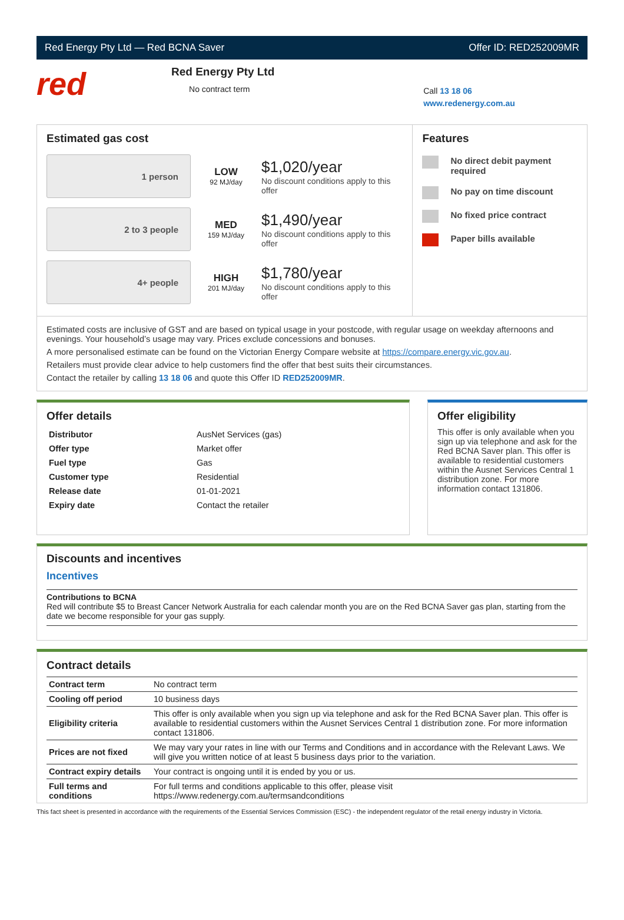Red Energy Pty Ltd — Red BCNA Saver Offer ID: RED252009MR
red
Red Energy Pty Ltd
No contract term
Call 13 18 06
www.redenergy.com.au
Estimated gas cost
1 person
LOW
92 MJ/day
$1,020/year
No discount conditions apply to this offer
2 to 3 people
MED
159 MJ/day
$1,490/year
No discount conditions apply to this offer
4+ people
HIGH
201 MJ/day
$1,780/year
No discount conditions apply to this offer
Features
No direct debit payment required
No pay on time discount
No fixed price contract
Paper bills available
Estimated costs are inclusive of GST and are based on typical usage in your postcode, with regular usage on weekday afternoons and evenings. Your household’s usage may vary. Prices exclude concessions and bonuses.
A more personalised estimate can be found on the Victorian Energy Compare website at https://compare.energy.vic.gov.au.
Retailers must provide clear advice to help customers find the offer that best suits their circumstances.
Contact the retailer by calling 13 18 06 and quote this Offer ID RED252009MR.
Offer details
| Distributor | AusNet Services (gas) |
| Offer type | Market offer |
| Fuel type | Gas |
| Customer type | Residential |
| Release date | 01-01-2021 |
| Expiry date | Contact the retailer |
Offer eligibility
This offer is only available when you sign up via telephone and ask for the Red BCNA Saver plan. This offer is available to residential customers within the Ausnet Services Central 1 distribution zone. For more information contact 131806.
Discounts and incentives
Incentives
Contributions to BCNA
Red will contribute $5 to Breast Cancer Network Australia for each calendar month you are on the Red BCNA Saver gas plan, starting from the date we become responsible for your gas supply.
Contract details
| Contract term | No contract term |
| Cooling off period | 10 business days |
| Eligibility criteria | This offer is only available when you sign up via telephone and ask for the Red BCNA Saver plan. This offer is available to residential customers within the Ausnet Services Central 1 distribution zone. For more information contact 131806. |
| Prices are not fixed | We may vary your rates in line with our Terms and Conditions and in accordance with the Relevant Laws. We will give you written notice of at least 5 business days prior to the variation. |
| Contract expiry details | Your contract is ongoing until it is ended by you or us. |
| Full terms and conditions | For full terms and conditions applicable to this offer, please visit https://www.redenergy.com.au/termsandconditions |
This fact sheet is presented in accordance with the requirements of the Essential Services Commission (ESC) - the independent regulator of the retail energy industry in Victoria.